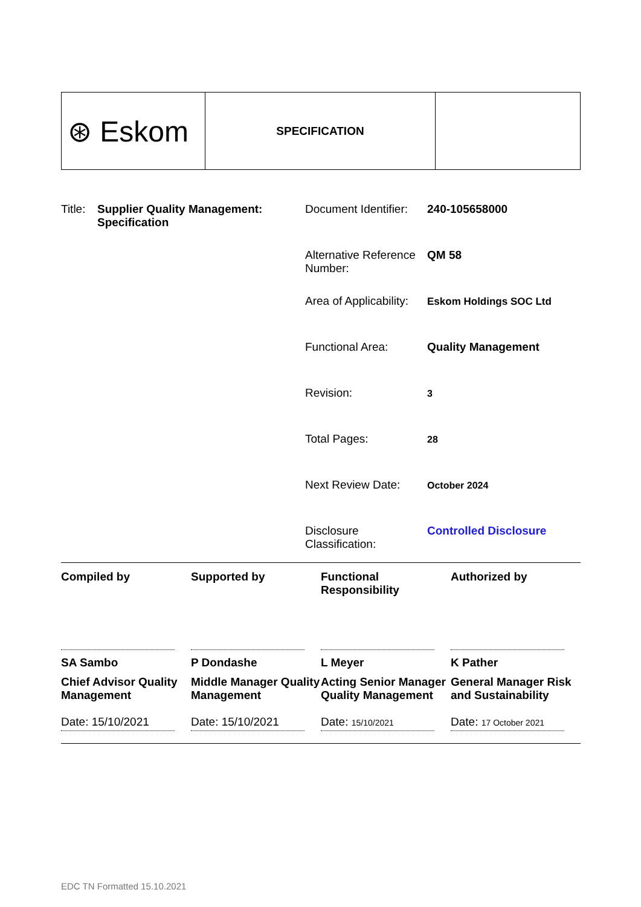| ⊛ Eskom | SPECIFICATION | |
| Title: | Supplier Quality Management: Specification | Document Identifier: | 240-105658000 |
| | | Alternative Reference Number: | QM 58 |
| | | Area of Applicability: | Eskom Holdings SOC Ltd |
| | | Functional Area: | Quality Management |
| | | Revision: | 3 |
| | | Total Pages: | 28 |
| | | Next Review Date: | October 2024 |
| | | Disclosure Classification: | Controlled Disclosure |
Compiled by
SA Sambo
Chief Advisor Quality Management
Date: 15/10/2021
Supported by
P Dondashe
Middle Manager Quality Management
Date: 15/10/2021
Functional Responsibility
L Meyer
Acting Senior Manager Quality Management
Date: 15/10/2021
Authorized by
K Pather
General Manager Risk and Sustainability
Date: 17 October 2021
EDC TN Formatted 15.10.2021